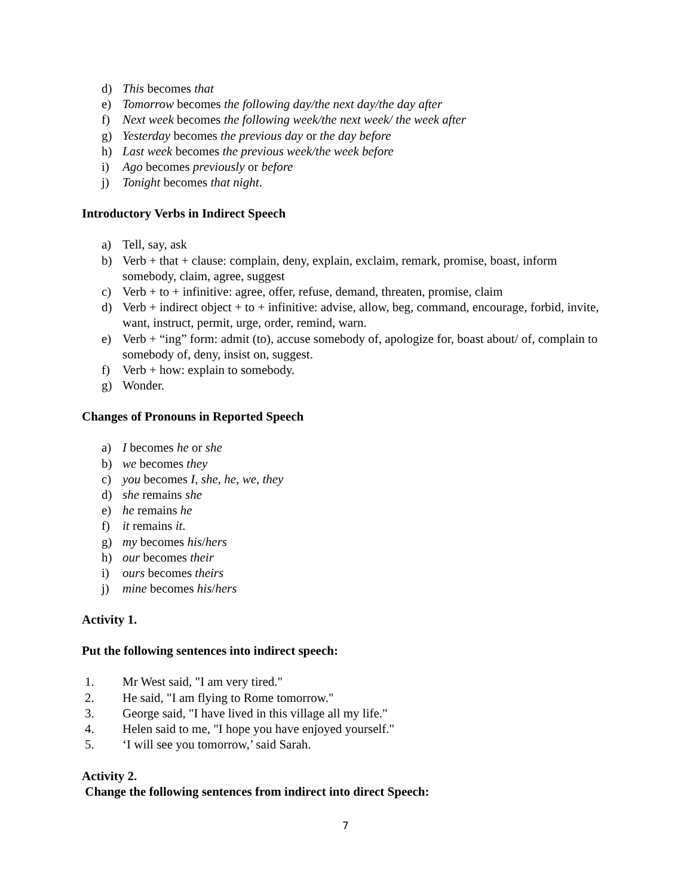d) This becomes that
e) Tomorrow becomes the following day/the next day/the day after
f) Next week becomes the following week/the next week/ the week after
g) Yesterday becomes the previous day or the day before
h) Last week becomes the previous week/the week before
i) Ago becomes previously or before
j) Tonight becomes that night.
Introductory Verbs in Indirect Speech
a) Tell, say, ask
b) Verb + that + clause: complain, deny, explain, exclaim, remark, promise, boast, inform somebody, claim, agree, suggest
c) Verb + to + infinitive: agree, offer, refuse, demand, threaten, promise, claim
d) Verb + indirect object + to + infinitive: advise, allow, beg, command, encourage, forbid, invite, want, instruct, permit, urge, order, remind, warn.
e) Verb + “ing” form: admit (to), accuse somebody of, apologize for, boast about/ of, complain to somebody of, deny, insist on, suggest.
f) Verb + how: explain to somebody.
g) Wonder.
Changes of Pronouns in Reported Speech
a) I becomes he or she
b) we becomes they
c) you becomes I, she, he, we, they
d) she remains she
e) he remains he
f) it remains it.
g) my becomes his/hers
h) our becomes their
i) ours becomes theirs
j) mine becomes his/hers
Activity 1.
Put the following sentences into indirect speech:
1. Mr West said, "I am very tired."
2. He said, "I am flying to Rome tomorrow."
3. George said, "I have lived in this village all my life."
4. Helen said to me, "I hope you have enjoyed yourself."
5. ‘I will see you tomorrow,’ said Sarah.
Activity 2.
Change the following sentences from indirect into direct Speech:
7